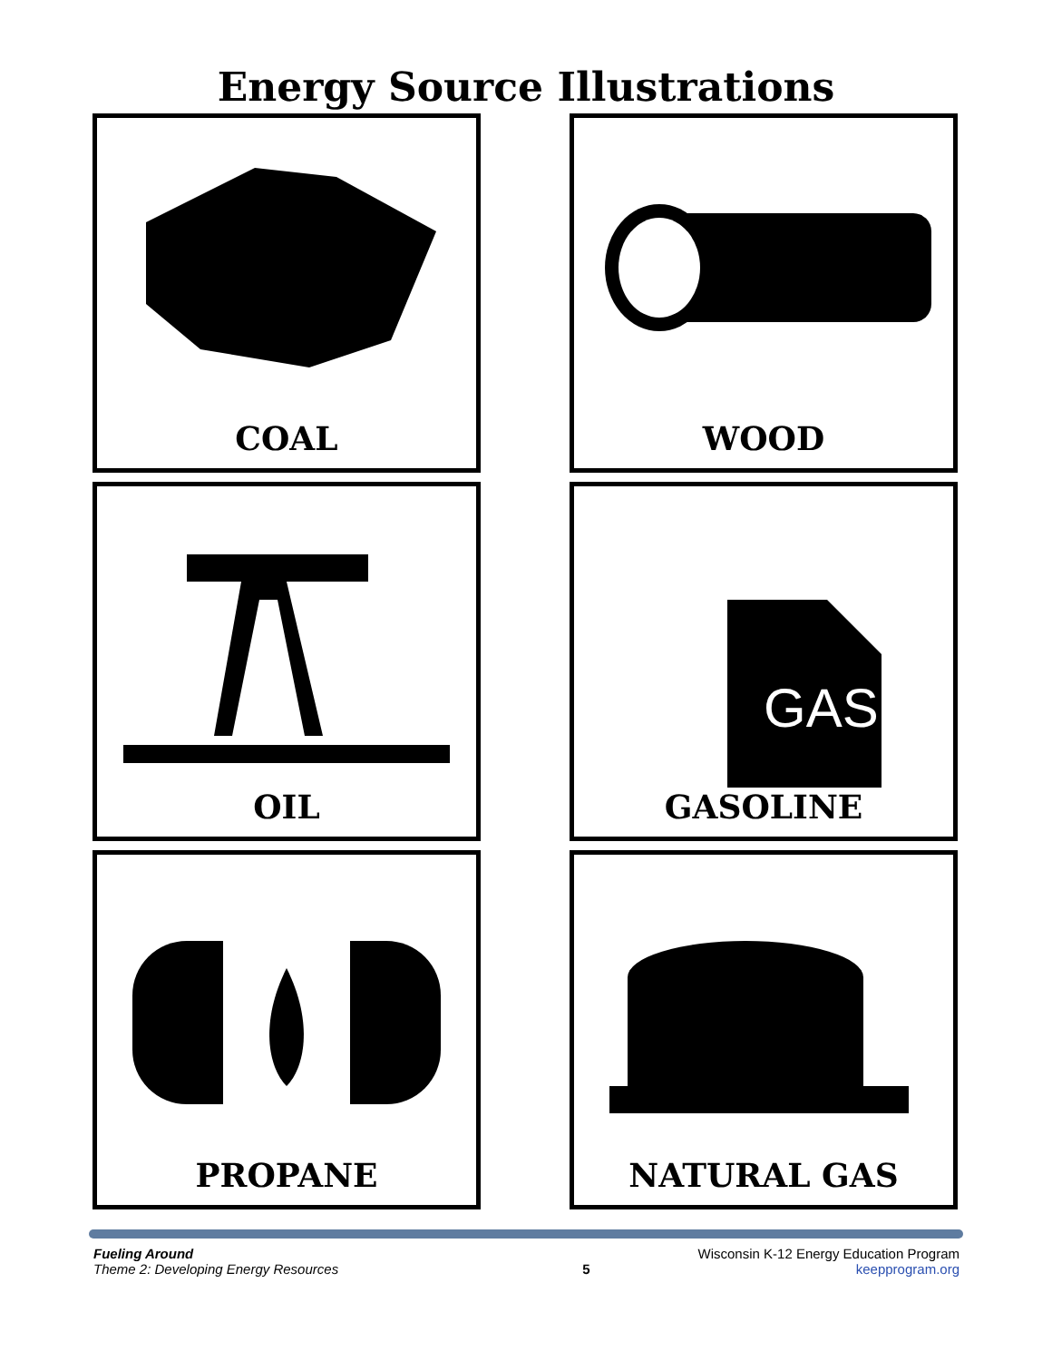Energy Source Illustrations
COAL
WOOD
OIL
GAS
GASOLINE
PROPANE
NATURAL GAS
Fueling Around
Theme 2: Developing Energy Resources
5 Wisconsin K-12 Energy Education Program
keepprogram.org